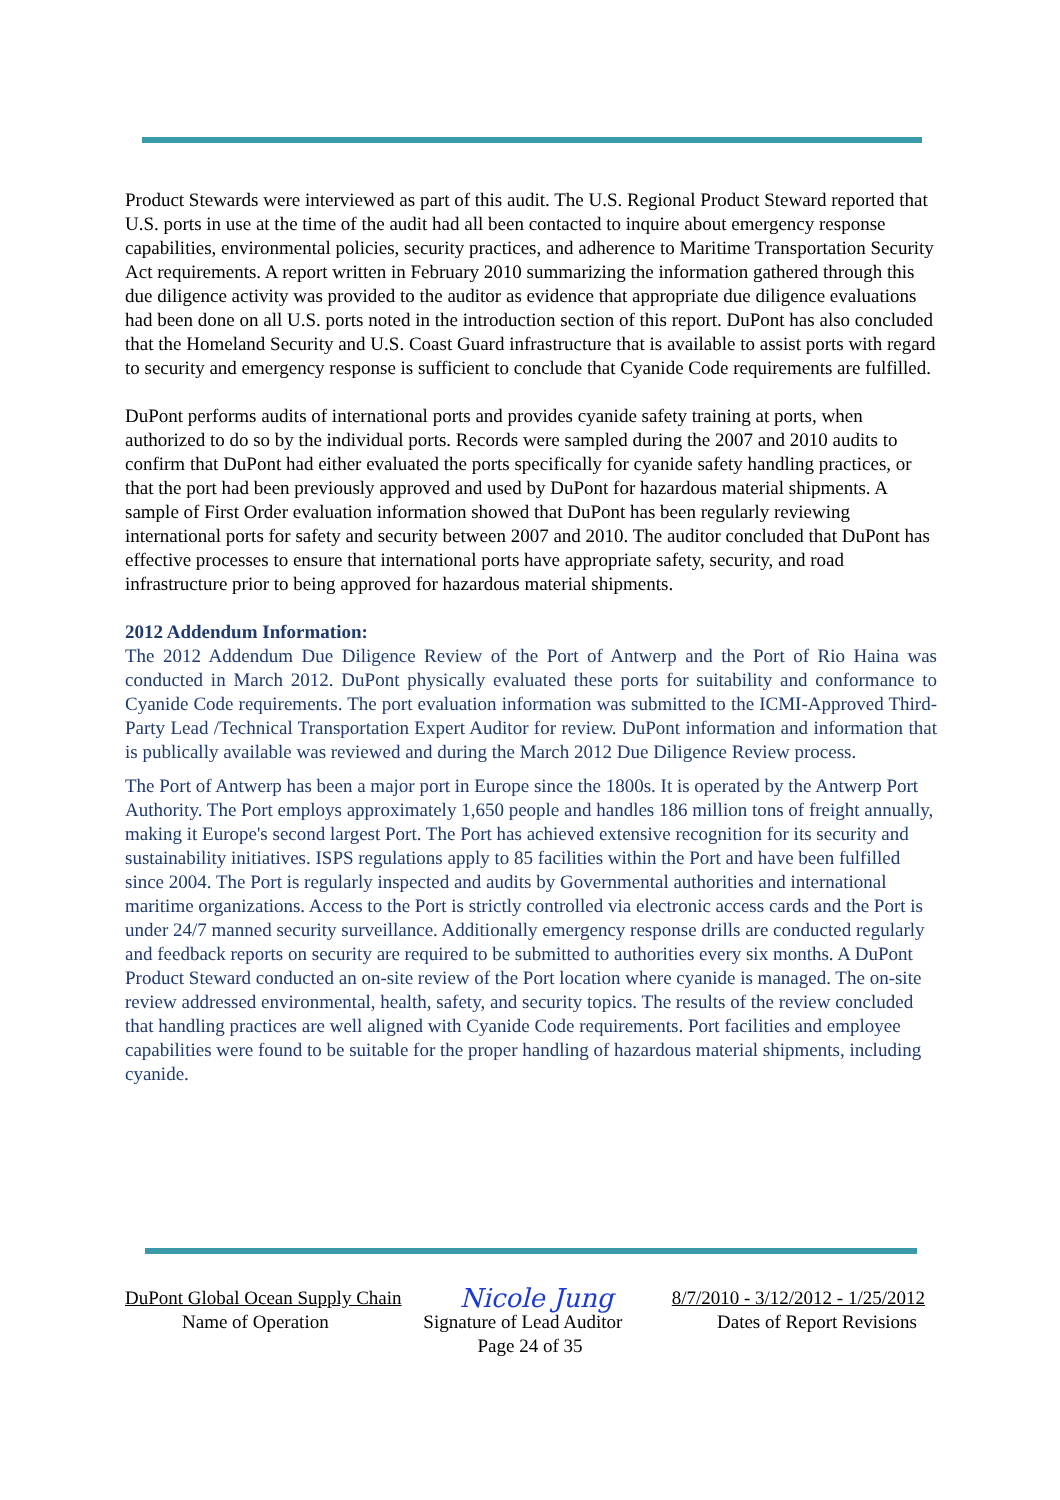Product Stewards were interviewed as part of this audit. The U.S. Regional Product Steward reported that U.S. ports in use at the time of the audit had all been contacted to inquire about emergency response capabilities, environmental policies, security practices, and adherence to Maritime Transportation Security Act requirements. A report written in February 2010 summarizing the information gathered through this due diligence activity was provided to the auditor as evidence that appropriate due diligence evaluations had been done on all U.S. ports noted in the introduction section of this report. DuPont has also concluded that the Homeland Security and U.S. Coast Guard infrastructure that is available to assist ports with regard to security and emergency response is sufficient to conclude that Cyanide Code requirements are fulfilled.
DuPont performs audits of international ports and provides cyanide safety training at ports, when authorized to do so by the individual ports. Records were sampled during the 2007 and 2010 audits to confirm that DuPont had either evaluated the ports specifically for cyanide safety handling practices, or that the port had been previously approved and used by DuPont for hazardous material shipments. A sample of First Order evaluation information showed that DuPont has been regularly reviewing international ports for safety and security between 2007 and 2010. The auditor concluded that DuPont has effective processes to ensure that international ports have appropriate safety, security, and road infrastructure prior to being approved for hazardous material shipments.
2012 Addendum Information:
The 2012 Addendum Due Diligence Review of the Port of Antwerp and the Port of Rio Haina was conducted in March 2012. DuPont physically evaluated these ports for suitability and conformance to Cyanide Code requirements. The port evaluation information was submitted to the ICMI-Approved Third-Party Lead /Technical Transportation Expert Auditor for review. DuPont information and information that is publically available was reviewed and during the March 2012 Due Diligence Review process.
The Port of Antwerp has been a major port in Europe since the 1800s. It is operated by the Antwerp Port Authority. The Port employs approximately 1,650 people and handles 186 million tons of freight annually, making it Europe's second largest Port. The Port has achieved extensive recognition for its security and sustainability initiatives. ISPS regulations apply to 85 facilities within the Port and have been fulfilled since 2004. The Port is regularly inspected and audits by Governmental authorities and international maritime organizations. Access to the Port is strictly controlled via electronic access cards and the Port is under 24/7 manned security surveillance. Additionally emergency response drills are conducted regularly and feedback reports on security are required to be submitted to authorities every six months. A DuPont Product Steward conducted an on-site review of the Port location where cyanide is managed. The on-site review addressed environmental, health, safety, and security topics. The results of the review concluded that handling practices are well aligned with Cyanide Code requirements. Port facilities and employee capabilities were found to be suitable for the proper handling of hazardous material shipments, including cyanide.
DuPont Global Ocean Supply Chain Nicole Jung 8/7/2010 - 3/12/2012 - 1/25/2012
Name of Operation Signature of Lead Auditor Dates of Report Revisions
Page 24 of 35